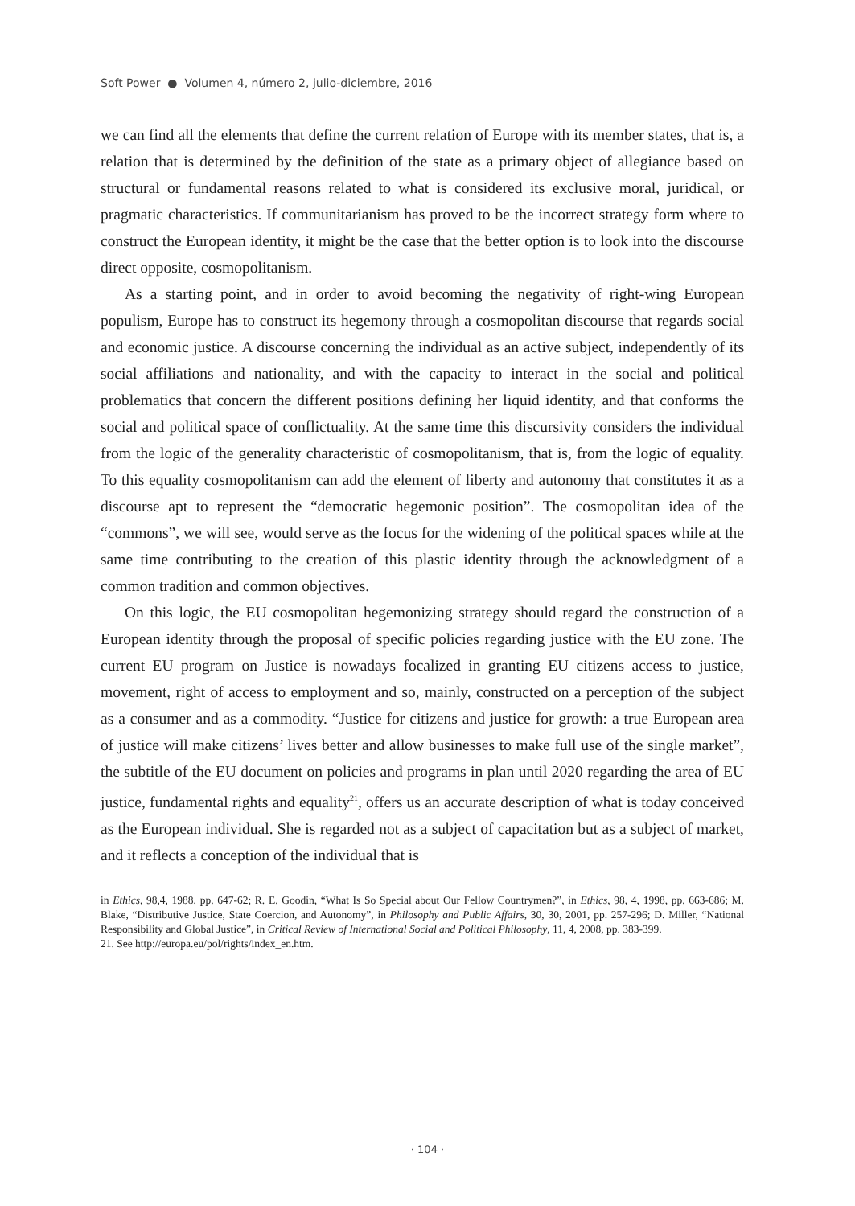Soft Power ● Volumen 4, número 2, julio-diciembre, 2016
we can find all the elements that define the current relation of Europe with its member states, that is, a relation that is determined by the definition of the state as a primary object of allegiance based on structural or fundamental reasons related to what is considered its exclusive moral, juridical, or pragmatic characteristics. If communitarianism has proved to be the incorrect strategy form where to construct the European identity, it might be the case that the better option is to look into the discourse direct opposite, cosmopolitanism.
As a starting point, and in order to avoid becoming the negativity of right-wing European populism, Europe has to construct its hegemony through a cosmopolitan discourse that regards social and economic justice. A discourse concerning the individual as an active subject, independently of its social affiliations and nationality, and with the capacity to interact in the social and political problematics that concern the different positions defining her liquid identity, and that conforms the social and political space of conflictuality. At the same time this discursivity considers the individual from the logic of the generality characteristic of cosmopolitanism, that is, from the logic of equality. To this equality cosmopolitanism can add the element of liberty and autonomy that constitutes it as a discourse apt to represent the “democratic hegemonic position”. The cosmopolitan idea of the “commons”, we will see, would serve as the focus for the widening of the political spaces while at the same time contributing to the creation of this plastic identity through the acknowledgment of a common tradition and common objectives.
On this logic, the EU cosmopolitan hegemonizing strategy should regard the construction of a European identity through the proposal of specific policies regarding justice with the EU zone. The current EU program on Justice is nowadays focalized in granting EU citizens access to justice, movement, right of access to employment and so, mainly, constructed on a perception of the subject as a consumer and as a commodity. “Justice for citizens and justice for growth: a true European area of justice will make citizens’ lives better and allow businesses to make full use of the single market”, the subtitle of the EU document on policies and programs in plan until 2020 regarding the area of EU justice, fundamental rights and equality<sup>21</sup>, offers us an accurate description of what is today conceived as the European individual. She is regarded not as a subject of capacitation but as a subject of market, and it reflects a conception of the individual that is
in Ethics, 98,4, 1988, pp. 647-62; R. E. Goodin, “What Is So Special about Our Fellow Countrymen?”, in Ethics, 98, 4, 1998, pp. 663-686; M. Blake, “Distributive Justice, State Coercion, and Autonomy”, in Philosophy and Public Affairs, 30, 30, 2001, pp. 257-296; D. Miller, “National Responsibility and Global Justice”, in Critical Review of International Social and Political Philosophy, 11, 4, 2008, pp. 383-399.
21. See http://europa.eu/pol/rights/index_en.htm.
· 104 ·